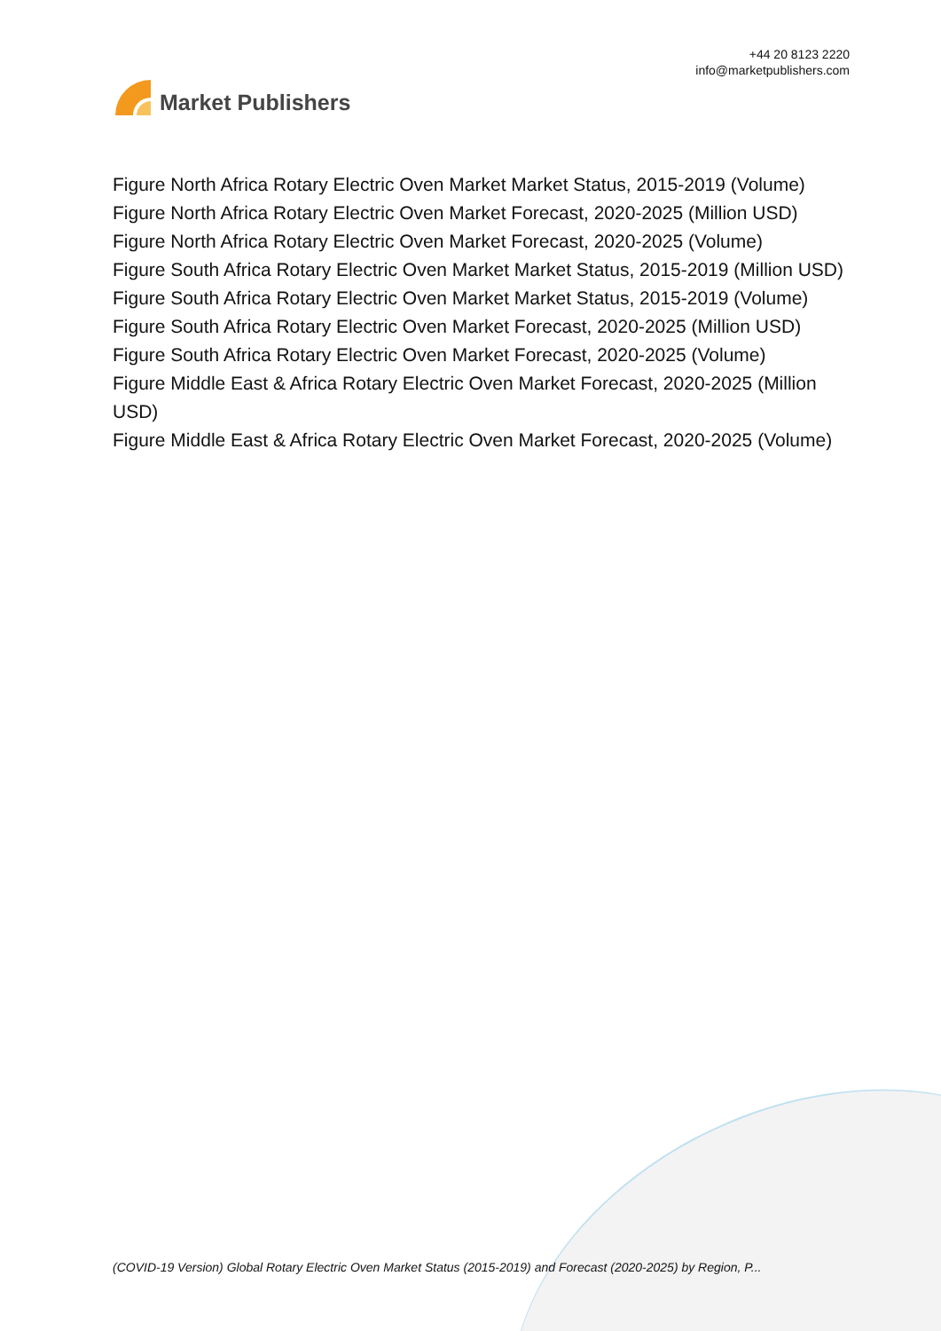Market Publishers
+44 20 8123 2220
info@marketpublishers.com
Figure North Africa Rotary Electric Oven Market Market Status, 2015-2019 (Volume)
Figure North Africa Rotary Electric Oven Market Forecast, 2020-2025 (Million USD)
Figure North Africa Rotary Electric Oven Market Forecast, 2020-2025 (Volume)
Figure South Africa Rotary Electric Oven Market Market Status, 2015-2019 (Million USD)
Figure South Africa Rotary Electric Oven Market Market Status, 2015-2019 (Volume)
Figure South Africa Rotary Electric Oven Market Forecast, 2020-2025 (Million USD)
Figure South Africa Rotary Electric Oven Market Forecast, 2020-2025 (Volume)
Figure Middle East & Africa Rotary Electric Oven Market Forecast, 2020-2025 (Million USD)
Figure Middle East & Africa Rotary Electric Oven Market Forecast, 2020-2025 (Volume)
(COVID-19 Version) Global Rotary Electric Oven Market Status (2015-2019) and Forecast (2020-2025) by Region, P...